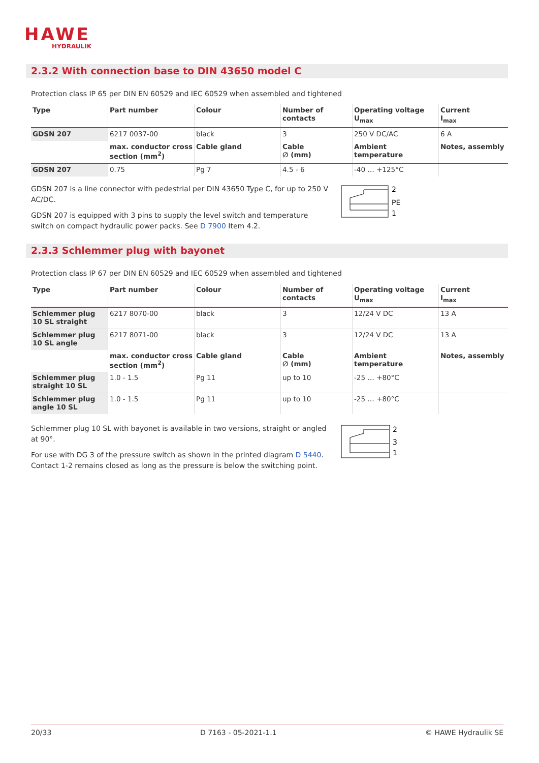HAWE
HYDRAULIK
2.3.2 With connection base to DIN 43650 model C
Protection class IP 65 per DIN EN 60529 and IEC 60529 when assembled and tightened
| Type | Part number | Colour | Number of contacts | Operating voltage U<sub>max</sub> | Current I<sub>max</sub> |
| --- | --- | --- | --- | --- | --- |
| GDSN 207 | 6217 0037-00 | black | 3 | 250 V DC/AC | 6 A |
| | max. conductor cross section (mm<sup>2</sup>) | Cable gland | Cable ∅ (mm) | Ambient temperature | Notes, assembly |
| GDSN 207 | 0.75 | Pg 7 | 4.5 - 6 | -40 … +125°C | |
GDSN 207 is a line connector with pedestrial per DIN 43650 Type C, for up to 250 V AC/DC.
GDSN 207 is equipped with 3 pins to supply the level switch and temperature switch on compact hydraulic power packs. See D 7900 Item 4.2.
2
PE
1
2.3.3 Schlemmer plug with bayonet
Protection class IP 67 per DIN EN 60529 and IEC 60529 when assembled and tightened
| Type | Part number | Colour | Number of contacts | Operating voltage U<sub>max</sub> | Current I<sub>max</sub> |
| --- | --- | --- | --- | --- | --- |
| Schlemmer plug 10 SL straight | 6217 8070-00 | black | 3 | 12/24 V DC | 13 A |
| Schlemmer plug 10 SL angle | 6217 8071-00 | black | 3 | 12/24 V DC | 13 A |
| | max. conductor cross section (mm<sup>2</sup>) | Cable gland | Cable ∅ (mm) | Ambient temperature | Notes, assembly |
| Schlemmer plug straight 10 SL | 1.0 - 1.5 | Pg 11 | up to 10 | -25 … +80°C | |
| Schlemmer plug angle 10 SL | 1.0 - 1.5 | Pg 11 | up to 10 | -25 … +80°C | |
Schlemmer plug 10 SL with bayonet is available in two versions, straight or angled at 90°.
For use with DG 3 of the pressure switch as shown in the printed diagram D 5440. Contact 1-2 remains closed as long as the pressure is below the switching point.
2
3
1
20/33 D 7163 - 05-2021-1.1 © HAWE Hydraulik SE